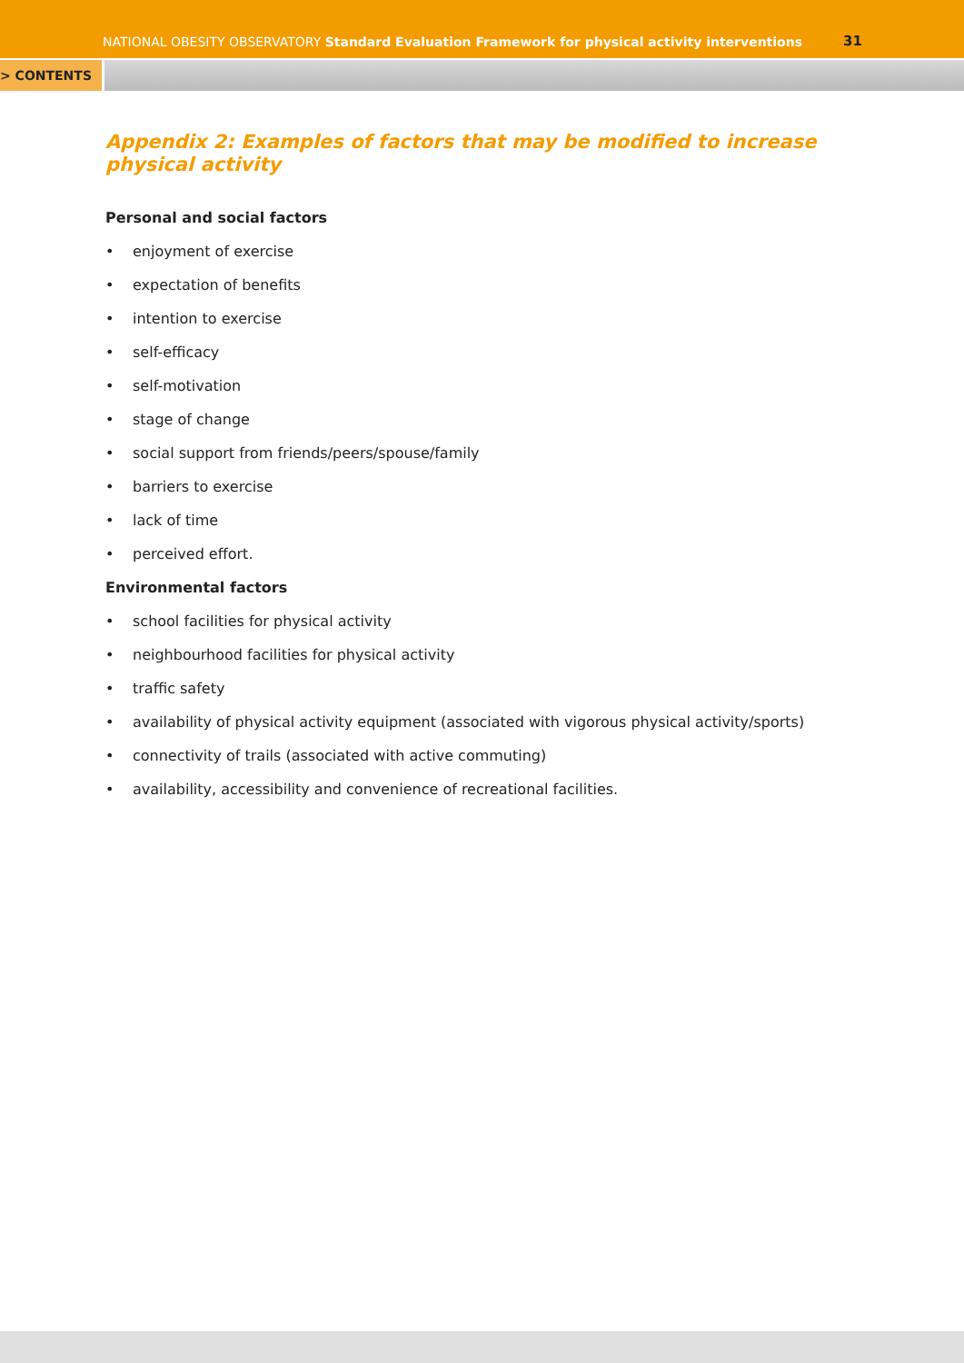NATIONAL OBESITY OBSERVATORY Standard Evaluation Framework for physical activity interventions
31
> CONTENTS
Appendix 2: Examples of factors that may be modified to increase physical activity
Personal and social factors
• enjoyment of exercise
• expectation of benefits
• intention to exercise
• self-efficacy
• self-motivation
• stage of change
• social support from friends/peers/spouse/family
• barriers to exercise
• lack of time
• perceived effort.
Environmental factors
• school facilities for physical activity
• neighbourhood facilities for physical activity
• traffic safety
• availability of physical activity equipment (associated with vigorous physical activity/sports)
• connectivity of trails (associated with active commuting)
• availability, accessibility and convenience of recreational facilities.